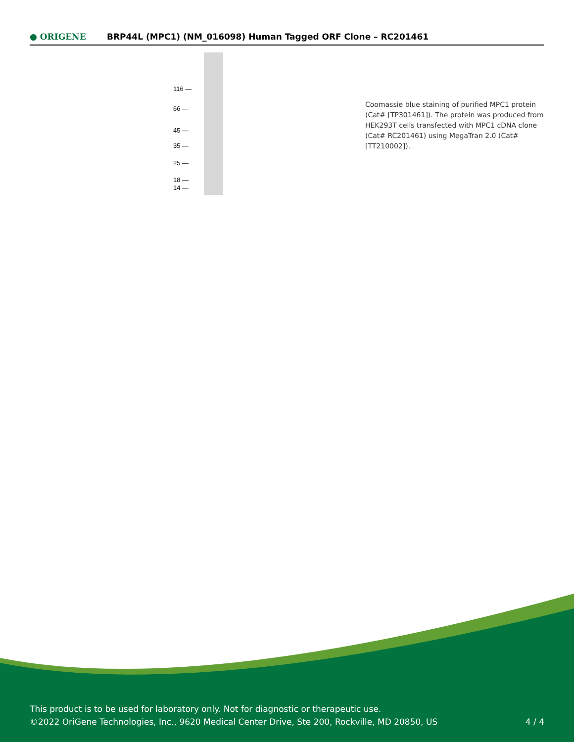● ORIGENE
BRP44L (MPC1) (NM_016098) Human Tagged ORF Clone – RC201461
116 —
66 —
45 —
35 —
25 —
18 —
14 —
Coomassie blue staining of purified MPC1 protein (Cat# [TP301461]). The protein was produced from HEK293T cells transfected with MPC1 cDNA clone (Cat# RC201461) using MegaTran 2.0 (Cat# [TT210002]).
This product is to be used for laboratory only. Not for diagnostic or therapeutic use.
©2022 OriGene Technologies, Inc., 9620 Medical Center Drive, Ste 200, Rockville, MD 20850, US 4 / 4